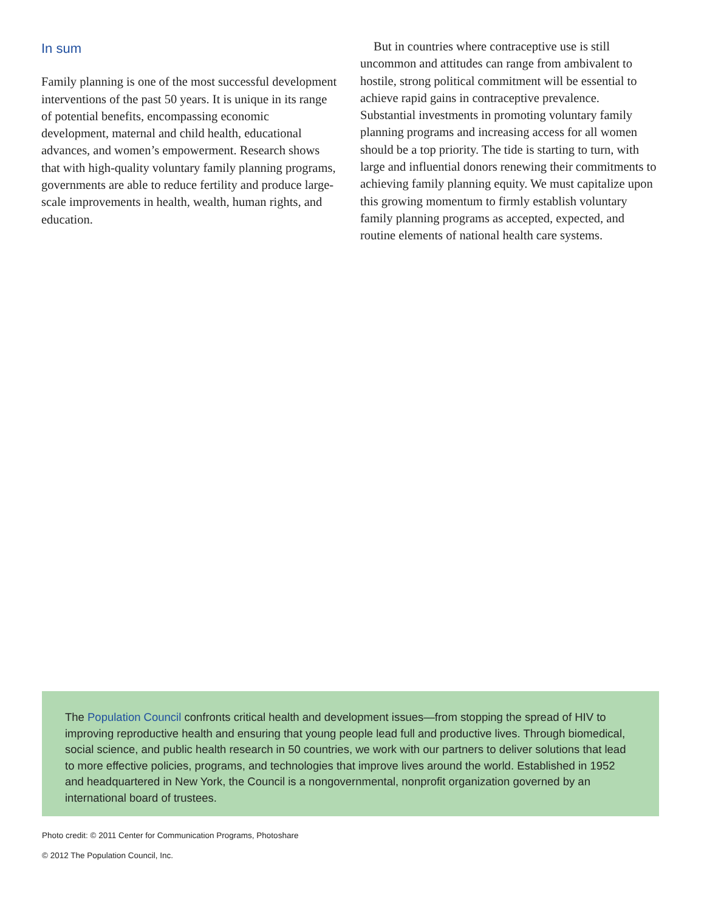In sum
Family planning is one of the most successful development interventions of the past 50 years. It is unique in its range of potential benefits, encompassing economic development, maternal and child health, educational advances, and women’s empowerment. Research shows that with high-quality voluntary family planning programs, governments are able to reduce fertility and produce large-scale improvements in health, wealth, human rights, and education.
But in countries where contraceptive use is still uncommon and attitudes can range from ambivalent to hostile, strong political commitment will be essential to achieve rapid gains in contraceptive prevalence. Substantial investments in promoting voluntary family planning programs and increasing access for all women should be a top priority. The tide is starting to turn, with large and influential donors renewing their commitments to achieving family planning equity. We must capitalize upon this growing momentum to firmly establish voluntary family planning programs as accepted, expected, and routine elements of national health care systems.
The Population Council confronts critical health and development issues—from stopping the spread of HIV to improving reproductive health and ensuring that young people lead full and productive lives. Through biomedical, social science, and public health research in 50 countries, we work with our partners to deliver solutions that lead to more effective policies, programs, and technologies that improve lives around the world. Established in 1952 and headquartered in New York, the Council is a nongovernmental, nonprofit organization governed by an international board of trustees.
Photo credit: © 2011 Center for Communication Programs, Photoshare
© 2012 The Population Council, Inc.